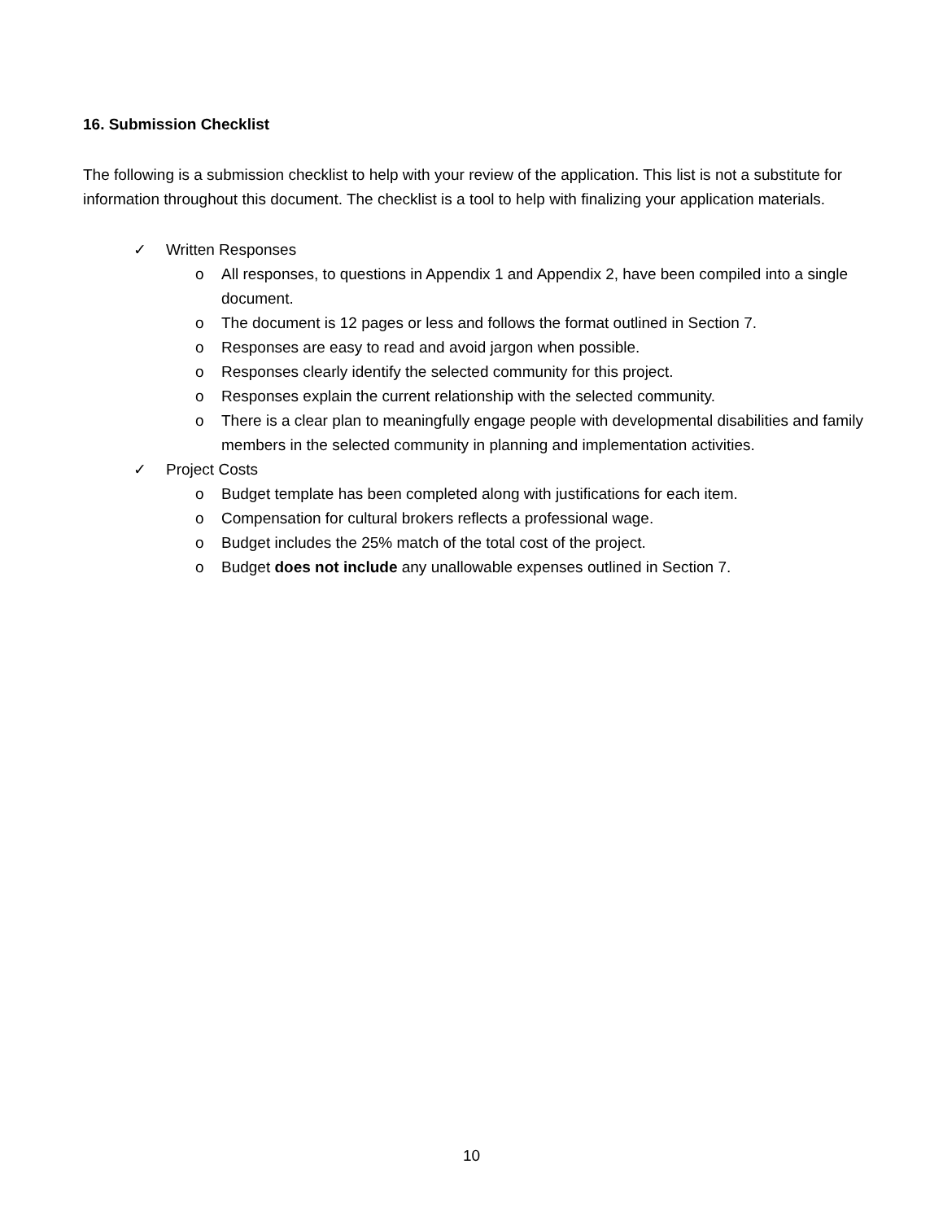16. Submission Checklist
The following is a submission checklist to help with your review of the application. This list is not a substitute for information throughout this document. The checklist is a tool to help with finalizing your application materials.
✓ Written Responses
o All responses, to questions in Appendix 1 and Appendix 2, have been compiled into a single document.
o The document is 12 pages or less and follows the format outlined in Section 7.
o Responses are easy to read and avoid jargon when possible.
o Responses clearly identify the selected community for this project.
o Responses explain the current relationship with the selected community.
o There is a clear plan to meaningfully engage people with developmental disabilities and family members in the selected community in planning and implementation activities.
✓ Project Costs
o Budget template has been completed along with justifications for each item.
o Compensation for cultural brokers reflects a professional wage.
o Budget includes the 25% match of the total cost of the project.
o Budget does not include any unallowable expenses outlined in Section 7.
10